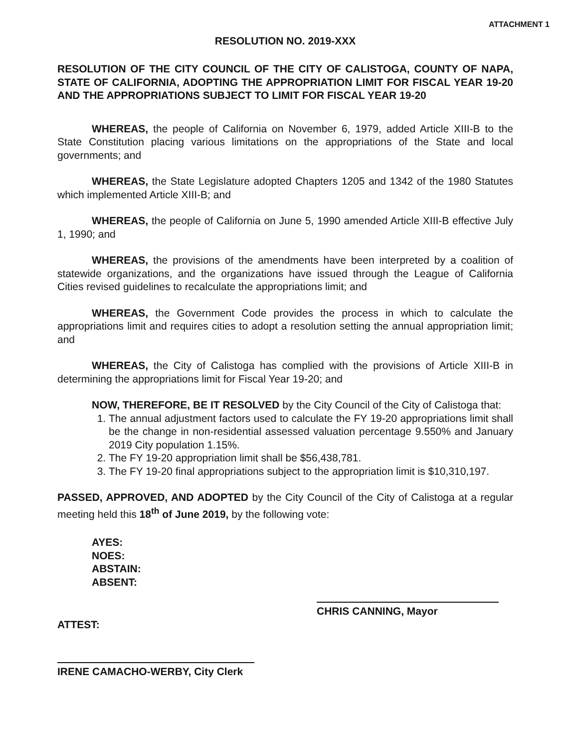ATTACHMENT 1
RESOLUTION NO. 2019-XXX
RESOLUTION OF THE CITY COUNCIL OF THE CITY OF CALISTOGA, COUNTY OF NAPA, STATE OF CALIFORNIA, ADOPTING THE APPROPRIATION LIMIT FOR FISCAL YEAR 19-20 AND THE APPROPRIATIONS SUBJECT TO LIMIT FOR FISCAL YEAR 19-20
WHEREAS, the people of California on November 6, 1979, added Article XIII-B to the State Constitution placing various limitations on the appropriations of the State and local governments; and
WHEREAS, the State Legislature adopted Chapters 1205 and 1342 of the 1980 Statutes which implemented Article XIII-B; and
WHEREAS, the people of California on June 5, 1990 amended Article XIII-B effective July 1, 1990; and
WHEREAS, the provisions of the amendments have been interpreted by a coalition of statewide organizations, and the organizations have issued through the League of California Cities revised guidelines to recalculate the appropriations limit; and
WHEREAS, the Government Code provides the process in which to calculate the appropriations limit and requires cities to adopt a resolution setting the annual appropriation limit; and
WHEREAS, the City of Calistoga has complied with the provisions of Article XIII-B in determining the appropriations limit for Fiscal Year 19-20; and
NOW, THEREFORE, BE IT RESOLVED by the City Council of the City of Calistoga that:
1. The annual adjustment factors used to calculate the FY 19-20 appropriations limit shall be the change in non-residential assessed valuation percentage 9.550% and January 2019 City population 1.15%.
2. The FY 19-20 appropriation limit shall be $56,438,781.
3. The FY 19-20 final appropriations subject to the appropriation limit is $10,310,197.
PASSED, APPROVED, AND ADOPTED by the City Council of the City of Calistoga at a regular meeting held this 18<sup>th</sup> of June 2019, by the following vote:
AYES:
NOES:
ABSTAIN:
ABSENT:
CHRIS CANNING, Mayor
ATTEST:
IRENE CAMACHO-WERBY, City Clerk